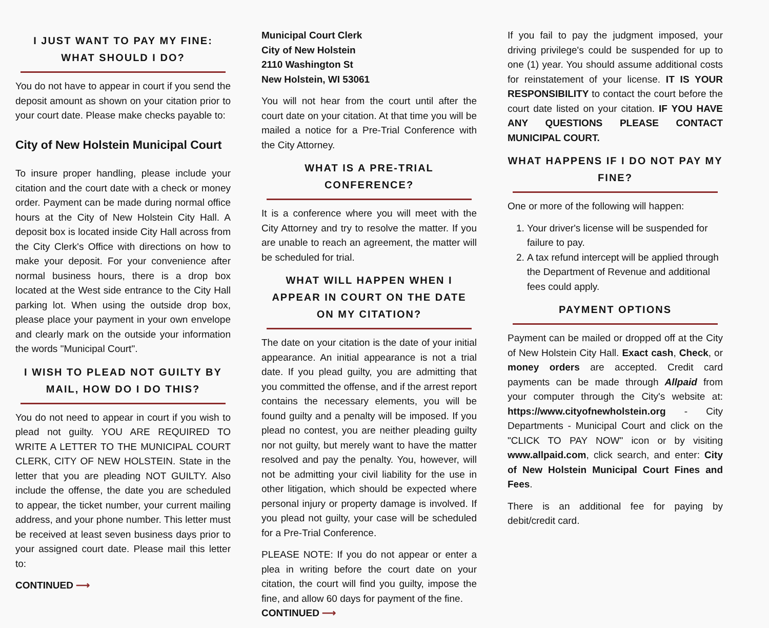I JUST WANT TO PAY MY FINE:
WHAT SHOULD I DO?
You do not have to appear in court if you send the deposit amount as shown on your citation prior to your court date. Please make checks payable to:
City of New Holstein Municipal Court
To insure proper handling, please include your citation and the court date with a check or money order. Payment can be made during normal office hours at the City of New Holstein City Hall. A deposit box is located inside City Hall across from the City Clerk's Office with directions on how to make your deposit. For your convenience after normal business hours, there is a drop box located at the West side entrance to the City Hall parking lot. When using the outside drop box, please place your payment in your own envelope and clearly mark on the outside your information the words "Municipal Court".
I WISH TO PLEAD NOT GUILTY BY MAIL, HOW DO I DO THIS?
You do not need to appear in court if you wish to plead not guilty. YOU ARE REQUIRED TO WRITE A LETTER TO THE MUNICIPAL COURT CLERK, CITY OF NEW HOLSTEIN. State in the letter that you are pleading NOT GUILTY. Also include the offense, the date you are scheduled to appear, the ticket number, your current mailing address, and your phone number. This letter must be received at least seven business days prior to your assigned court date. Please mail this letter to:
CONTINUED ⟶
Municipal Court Clerk
City of New Holstein
2110 Washington St
New Holstein, WI 53061
You will not hear from the court until after the court date on your citation. At that time you will be mailed a notice for a Pre-Trial Conference with the City Attorney.
WHAT IS A PRE-TRIAL CONFERENCE?
It is a conference where you will meet with the City Attorney and try to resolve the matter. If you are unable to reach an agreement, the matter will be scheduled for trial.
WHAT WILL HAPPEN WHEN I APPEAR IN COURT ON THE DATE ON MY CITATION?
The date on your citation is the date of your initial appearance. An initial appearance is not a trial date. If you plead guilty, you are admitting that you committed the offense, and if the arrest report contains the necessary elements, you will be found guilty and a penalty will be imposed. If you plead no contest, you are neither pleading guilty nor not guilty, but merely want to have the matter resolved and pay the penalty. You, however, will not be admitting your civil liability for the use in other litigation, which should be expected where personal injury or property damage is involved. If you plead not guilty, your case will be scheduled for a Pre-Trial Conference.
PLEASE NOTE: If you do not appear or enter a plea in writing before the court date on your citation, the court will find you guilty, impose the fine, and allow 60 days for payment of the fine.
CONTINUED ⟶
If you fail to pay the judgment imposed, your driving privilege's could be suspended for up to one (1) year. You should assume additional costs for reinstatement of your license. IT IS YOUR RESPONSIBILITY to contact the court before the court date listed on your citation. IF YOU HAVE ANY QUESTIONS PLEASE CONTACT MUNICIPAL COURT.
WHAT HAPPENS IF I DO NOT PAY MY FINE?
One or more of the following will happen:
1. Your driver's license will be suspended for failure to pay.
2. A tax refund intercept will be applied through the Department of Revenue and additional fees could apply.
PAYMENT OPTIONS
Payment can be mailed or dropped off at the City of New Holstein City Hall. Exact cash, Check, or money orders are accepted. Credit card payments can be made through Allpaid from your computer through the City's website at: https://www.cityofnewholstein.org - City Departments - Municipal Court and click on the "CLICK TO PAY NOW" icon or by visiting www.allpaid.com, click search, and enter: City of New Holstein Municipal Court Fines and Fees.
There is an additional fee for paying by debit/credit card.